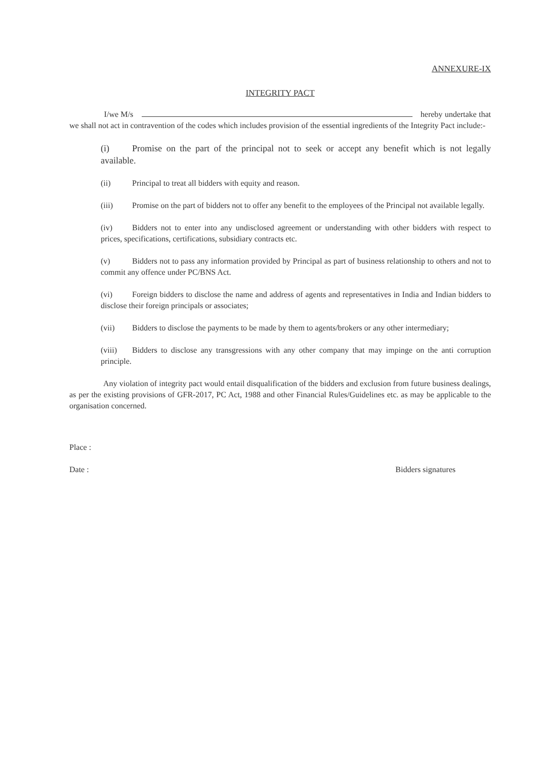ANNEXURE-IX
INTEGRITY PACT
I/we M/s hereby undertake that we shall not act in contravention of the codes which includes provision of the essential ingredients of the Integrity Pact include:-
(i) Promise on the part of the principal not to seek or accept any benefit which is not legally available.
(ii) Principal to treat all bidders with equity and reason.
(iii) Promise on the part of bidders not to offer any benefit to the employees of the Principal not available legally.
(iv) Bidders not to enter into any undisclosed agreement or understanding with other bidders with respect to prices, specifications, certifications, subsidiary contracts etc.
(v) Bidders not to pass any information provided by Principal as part of business relationship to others and not to commit any offence under PC/BNS Act.
(vi) Foreign bidders to disclose the name and address of agents and representatives in India and Indian bidders to disclose their foreign principals or associates;
(vii) Bidders to disclose the payments to be made by them to agents/brokers or any other intermediary;
(viii) Bidders to disclose any transgressions with any other company that may impinge on the anti corruption principle.
Any violation of integrity pact would entail disqualification of the bidders and exclusion from future business dealings, as per the existing provisions of GFR-2017, PC Act, 1988 and other Financial Rules/Guidelines etc. as may be applicable to the organisation concerned.
Place :
Date : Bidders signatures